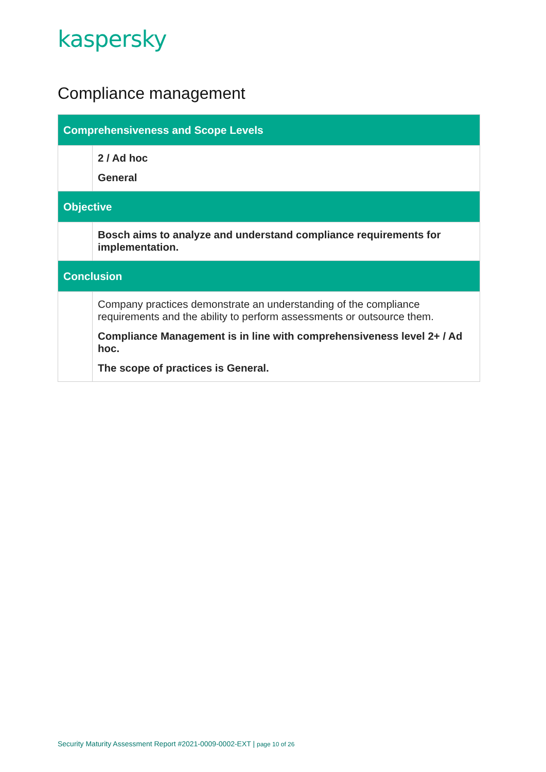kaspersky
Compliance management
| Comprehensiveness and Scope Levels | |
| --- | --- |
| | 2 / Ad hoc General |
| Objective | |
| | Bosch aims to analyze and understand compliance requirements for implementation. |
| Conclusion | |
| | Company practices demonstrate an understanding of the compliance requirements and the ability to perform assessments or outsource them. Compliance Management is in line with comprehensiveness level 2+ / Ad hoc. The scope of practices is General. |
Security Maturity Assessment Report #2021-0009-0002-EXT | page 10 of 26